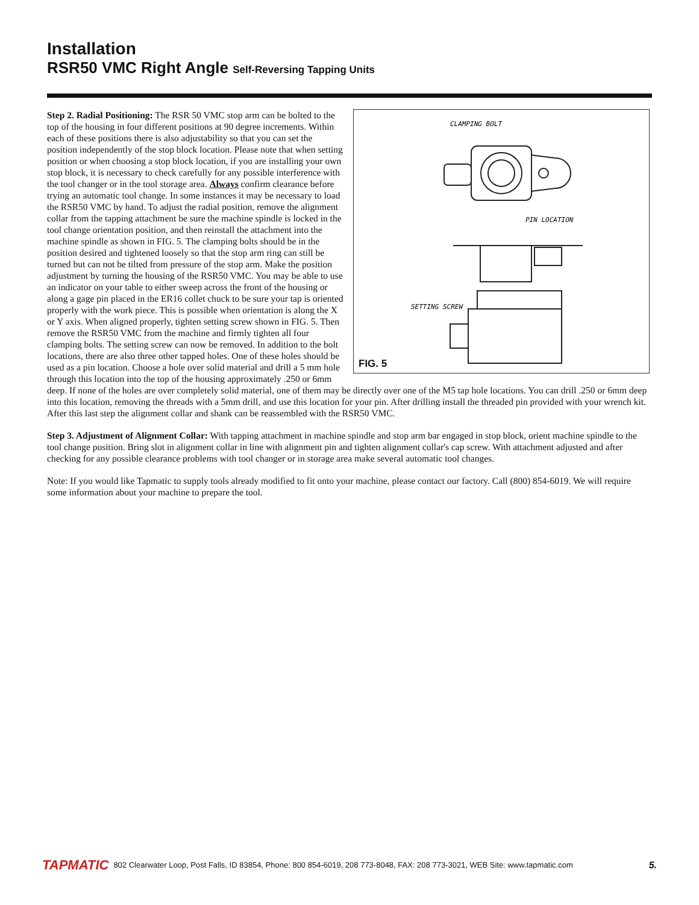Installation
RSR50 VMC Right Angle Self-Reversing Tapping Units
CLAMPING BOLT
PIN LOCATION
SETTING SCREW
FIG. 5
Step 2. Radial Positioning: The RSR 50 VMC stop arm can be bolted to the top of the housing in four different positions at 90 degree increments. Within each of these positions there is also adjustability so that you can set the position independently of the stop block location. Please note that when setting position or when choosing a stop block location, if you are installing your own stop block, it is necessary to check carefully for any possible interference with the tool changer or in the tool storage area. Always confirm clearance before trying an automatic tool change. In some instances it may be necessary to load the RSR50 VMC by hand. To adjust the radial position, remove the alignment collar from the tapping attachment be sure the machine spindle is locked in the tool change orientation position, and then reinstall the attachment into the machine spindle as shown in FIG. 5. The clamping bolts should be in the position desired and tightened loosely so that the stop arm ring can still be turned but can not be tilted from pressure of the stop arm. Make the position adjustment by turning the housing of the RSR50 VMC. You may be able to use an indicator on your table to either sweep across the front of the housing or along a gage pin placed in the ER16 collet chuck to be sure your tap is oriented properly with the work piece. This is possible when orientation is along the X or Y axis. When aligned properly, tighten setting screw shown in FIG. 5. Then remove the RSR50 VMC from the machine and firmly tighten all four clamping bolts. The setting screw can now be removed. In addition to the bolt locations, there are also three other tapped holes. One of these holes should be used as a pin location. Choose a hole over solid material and drill a 5 mm hole through this location into the top of the housing approximately .250 or 6mm deep. If none of the holes are over completely solid material, one of them may be directly over one of the M5 tap hole locations. You can drill .250 or 6mm deep into this location, removing the threads with a 5mm drill, and use this location for your pin. After drilling install the threaded pin provided with your wrench kit. After this last step the alignment collar and shank can be reassembled with the RSR50 VMC.
Step 3. Adjustment of Alignment Collar: With tapping attachment in machine spindle and stop arm bar engaged in stop block, orient machine spindle to the tool change position. Bring slot in alignment collar in line with alignment pin and tighten alignment collar's cap screw. With attachment adjusted and after checking for any possible clearance problems with tool changer or in storage area make several automatic tool changes.
Note: If you would like Tapmatic to supply tools already modified to fit onto your machine, please contact our factory. Call (800) 854-6019. We will require some information about your machine to prepare the tool.
TAPMATIC 802 Clearwater Loop, Post Falls, ID 83854, Phone: 800 854-6019, 208 773-8048, FAX: 208 773-3021, WEB Site: www.tapmatic.com 5.